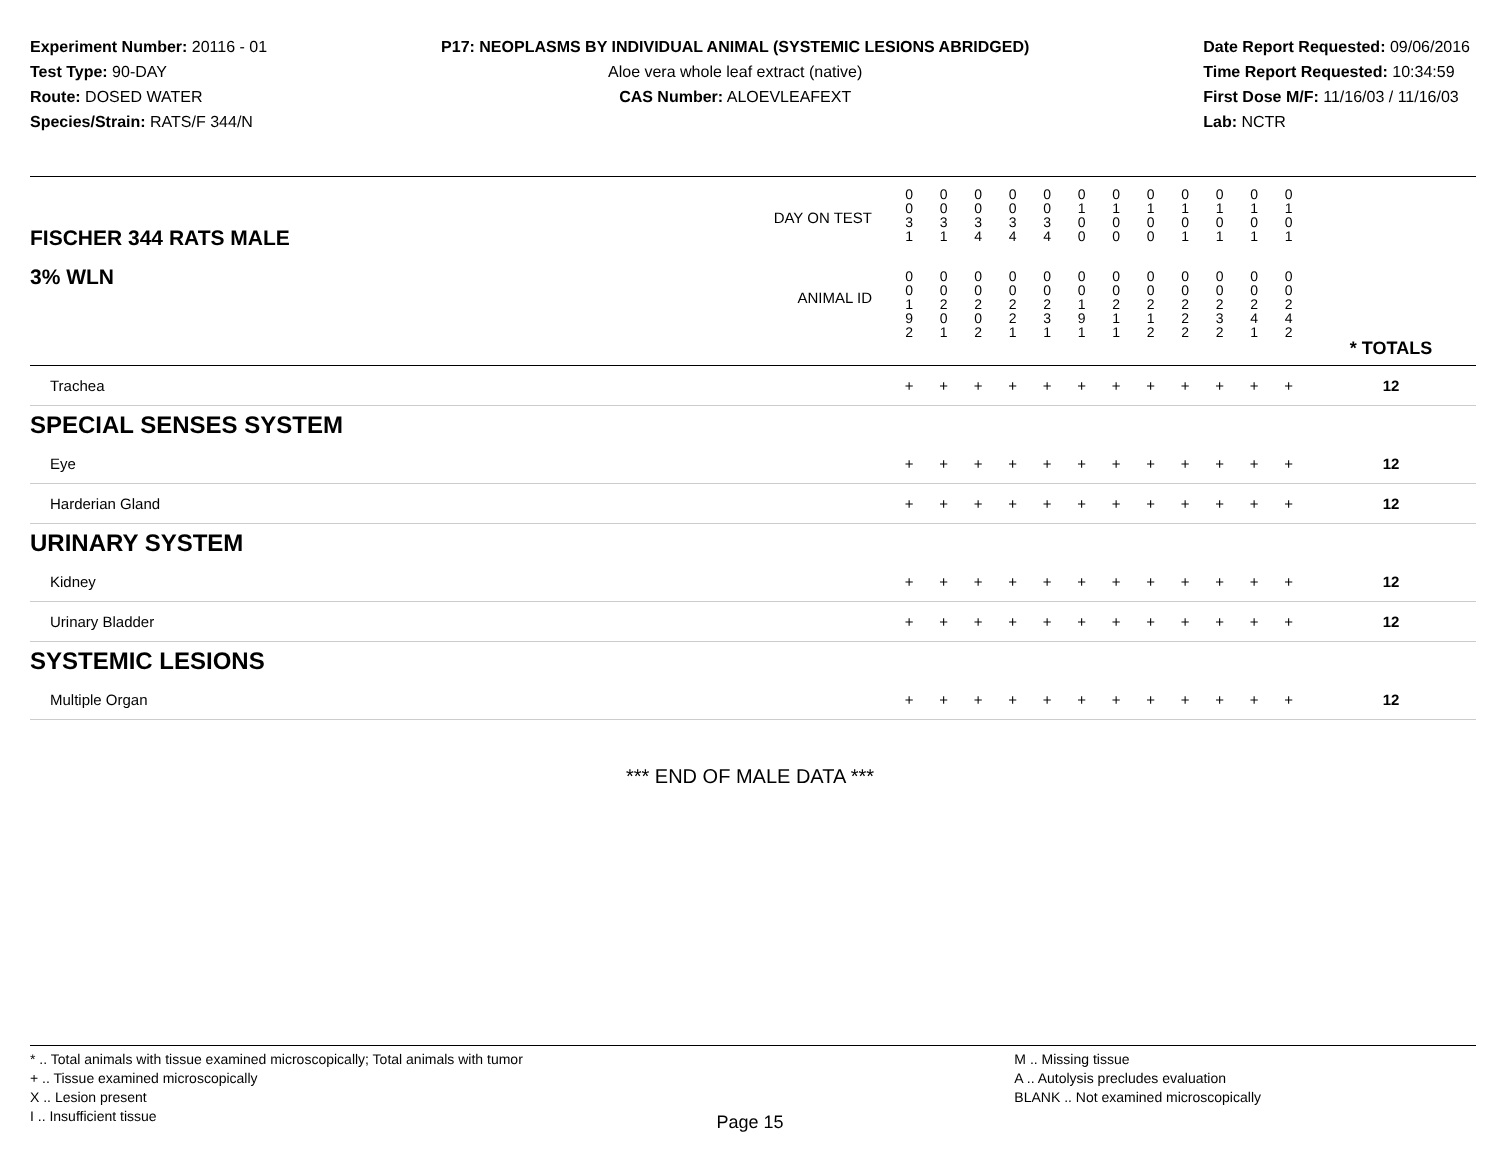Experiment Number: 20116 - 01
Test Type: 90-DAY
Route: DOSED WATER
Species/Strain: RATS/F 344/N
P17: NEOPLASMS BY INDIVIDUAL ANIMAL (SYSTEMIC LESIONS ABRIDGED)
Aloe vera whole leaf extract (native)
CAS Number: ALOEVLEAFEXT
Date Report Requested: 09/06/2016
Time Report Requested: 10:34:59
First Dose M/F: 11/16/03 / 11/16/03
Lab: NCTR
| DAY ON TEST FISCHER 344 RATS MALE | 0 0 3 1 | 0 0 3 1 | 0 0 3 4 | 0 0 3 4 | 0 0 3 4 | 0 1 0 0 | 0 1 0 0 | 0 1 0 0 | 0 1 0 1 | 0 1 0 1 | 0 1 0 1 | 0 1 0 1 | | |
| 3% WLN ANIMAL ID | 0 0 1 9 2 | 0 0 2 0 1 | 0 0 2 0 2 | 0 0 2 2 1 | 0 0 2 3 1 | 0 0 1 9 1 | 0 0 2 1 1 | 0 0 2 1 2 | 0 0 2 2 2 | 0 0 2 3 2 | 0 0 2 4 1 | 0 0 2 4 2 | | * TOTALS |
| Trachea | + | + | + | + | + | + | + | + | + | + | + | + | | 12 |
| SPECIAL SENSES SYSTEM | | | | | | | | | | | | | | |
| Eye | + | + | + | + | + | + | + | + | + | + | + | + | | 12 |
| Harderian Gland | + | + | + | + | + | + | + | + | + | + | + | + | | 12 |
| URINARY SYSTEM | | | | | | | | | | | | | | |
| Kidney | + | + | + | + | + | + | + | + | + | + | + | + | | 12 |
| Urinary Bladder | + | + | + | + | + | + | + | + | + | + | + | + | | 12 |
| SYSTEMIC LESIONS | | | | | | | | | | | | | | |
| Multiple Organ | + | + | + | + | + | + | + | + | + | + | + | + | | 12 |
*** END OF MALE DATA ***
* .. Total animals with tissue examined microscopically; Total animals with tumor
+ .. Tissue examined microscopically
X .. Lesion present
I .. Insufficient tissue
M .. Missing tissue
A .. Autolysis precludes evaluation
BLANK .. Not examined microscopically
Page 15